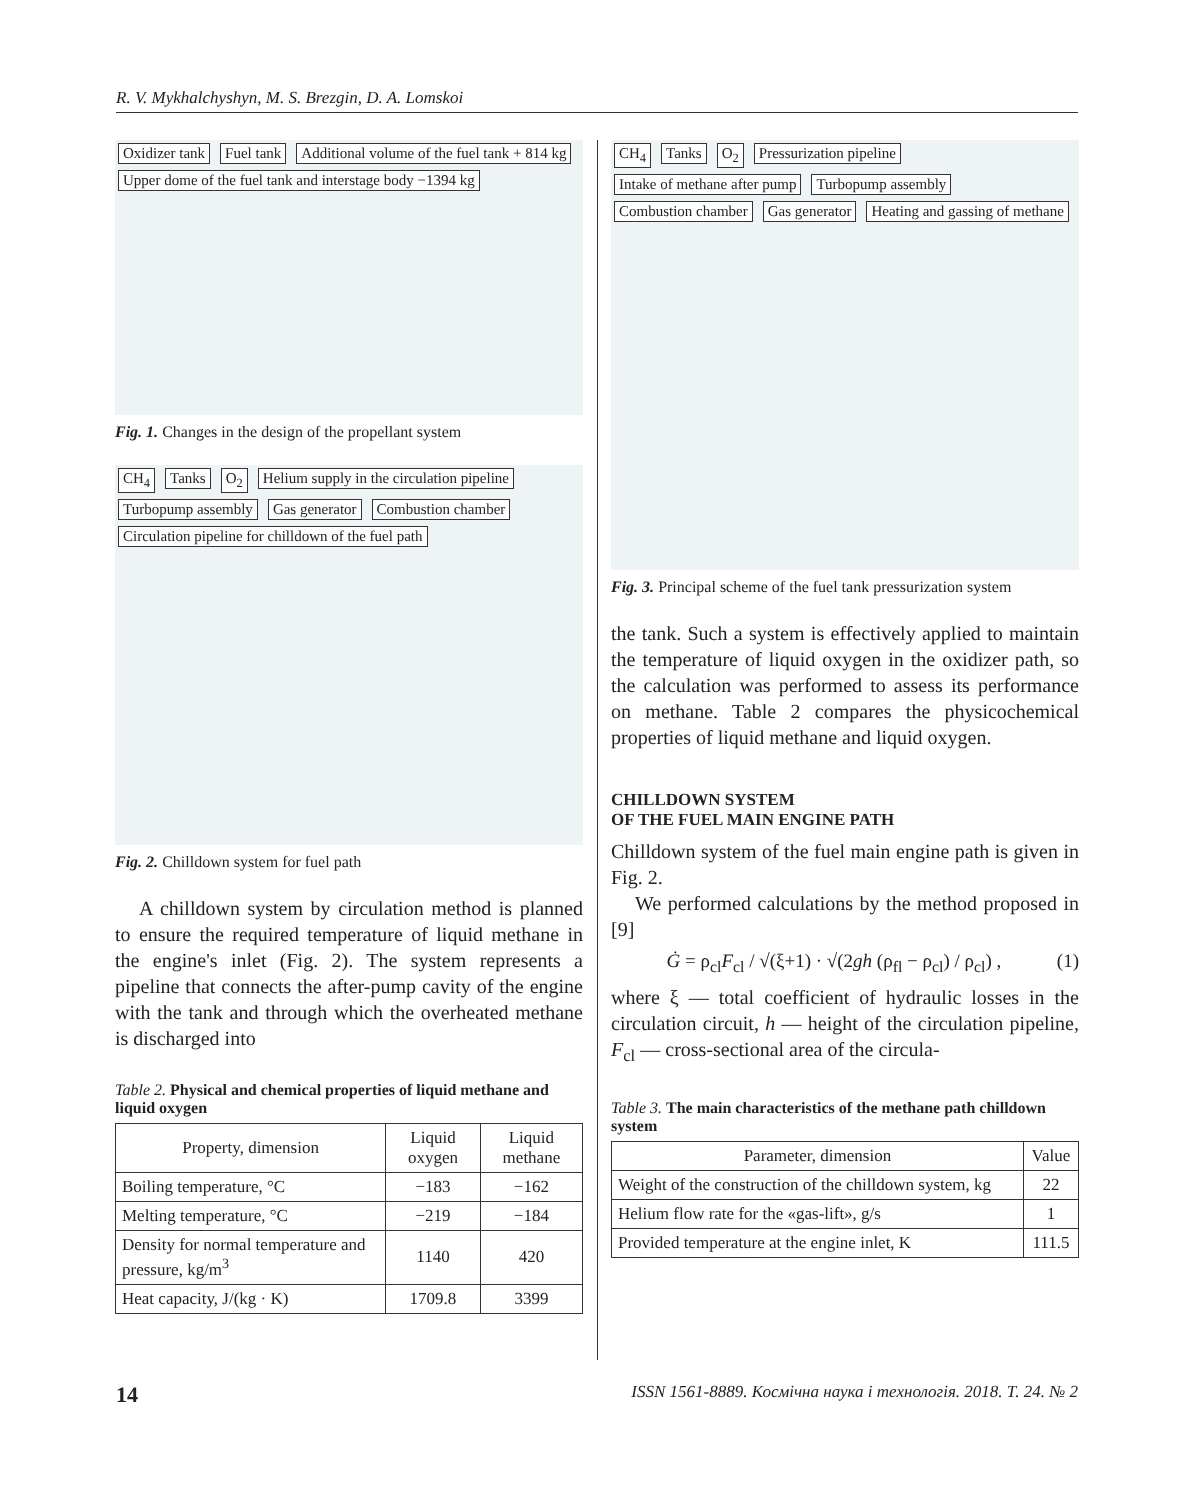R. V. Mykhalchyshyn, M. S. Brezgin, D. A. Lomskoi
Oxidizer tank Fuel tank Additional volume of the fuel tank + 814 kg Upper dome of the fuel tank and interstage body −1394 kg
Fig. 1. Changes in the design of the propellant system
CH<sub>4</sub> Tanks O<sub>2</sub> Helium supply in the circulation pipeline Turbopump assembly Gas generator Combustion chamber Circulation pipeline for chilldown of the fuel path
Fig. 2. Chilldown system for fuel path
A chilldown system by circulation method is planned to ensure the required temperature of liquid methane in the engine's inlet (Fig. 2). The system represents a pipeline that connects the after-pump cavity of the engine with the tank and through which the overheated methane is discharged into
Table 2. Physical and chemical properties of liquid methane and liquid oxygen
| Property, dimension | Liquid oxygen | Liquid methane |
| --- | --- | --- |
| Boiling temperature, °C | −183 | −162 |
| Melting temperature, °C | −219 | −184 |
| Density for normal temperature and pressure, kg/m<sup>3</sup> | 1140 | 420 |
| Heat capacity, J/(kg · K) | 1709.8 | 3399 |
CH<sub>4</sub> Tanks O<sub>2</sub> Pressurization pipeline Intake of methane after pump Turbopump assembly Combustion chamber Gas generator Heating and gassing of methane
Fig. 3. Principal scheme of the fuel tank pressurization system
the tank. Such a system is effectively applied to maintain the temperature of liquid oxygen in the oxidizer path, so the calculation was performed to assess its performance on methane. Table 2 compares the physicochemical properties of liquid methane and liquid oxygen.
CHILLDOWN SYSTEM
OF THE FUEL MAIN ENGINE PATH
Chilldown system of the fuel main engine path is given in Fig. 2.
We performed calculations by the method proposed in [9]
Ġ = ρ<sub>cl</sub>F<sub>cl</sub> / √(ξ+1) · √(2gh (ρ<sub>fl</sub> − ρ<sub>cl</sub>) / ρ<sub>cl</sub>) , (1)
where ξ — total coefficient of hydraulic losses in the circulation circuit, h — height of the circulation pipeline, F<sub>cl</sub> — cross-sectional area of the circula-
Table 3. The main characteristics of the methane path chilldown system
| Parameter, dimension | Value |
| --- | --- |
| Weight of the construction of the chilldown system, kg | 22 |
| Helium flow rate for the «gas-lift», g/s | 1 |
| Provided temperature at the engine inlet, K | 111.5 |
14 ISSN 1561-8889. Космічна наука і технологія. 2018. Т. 24. № 2